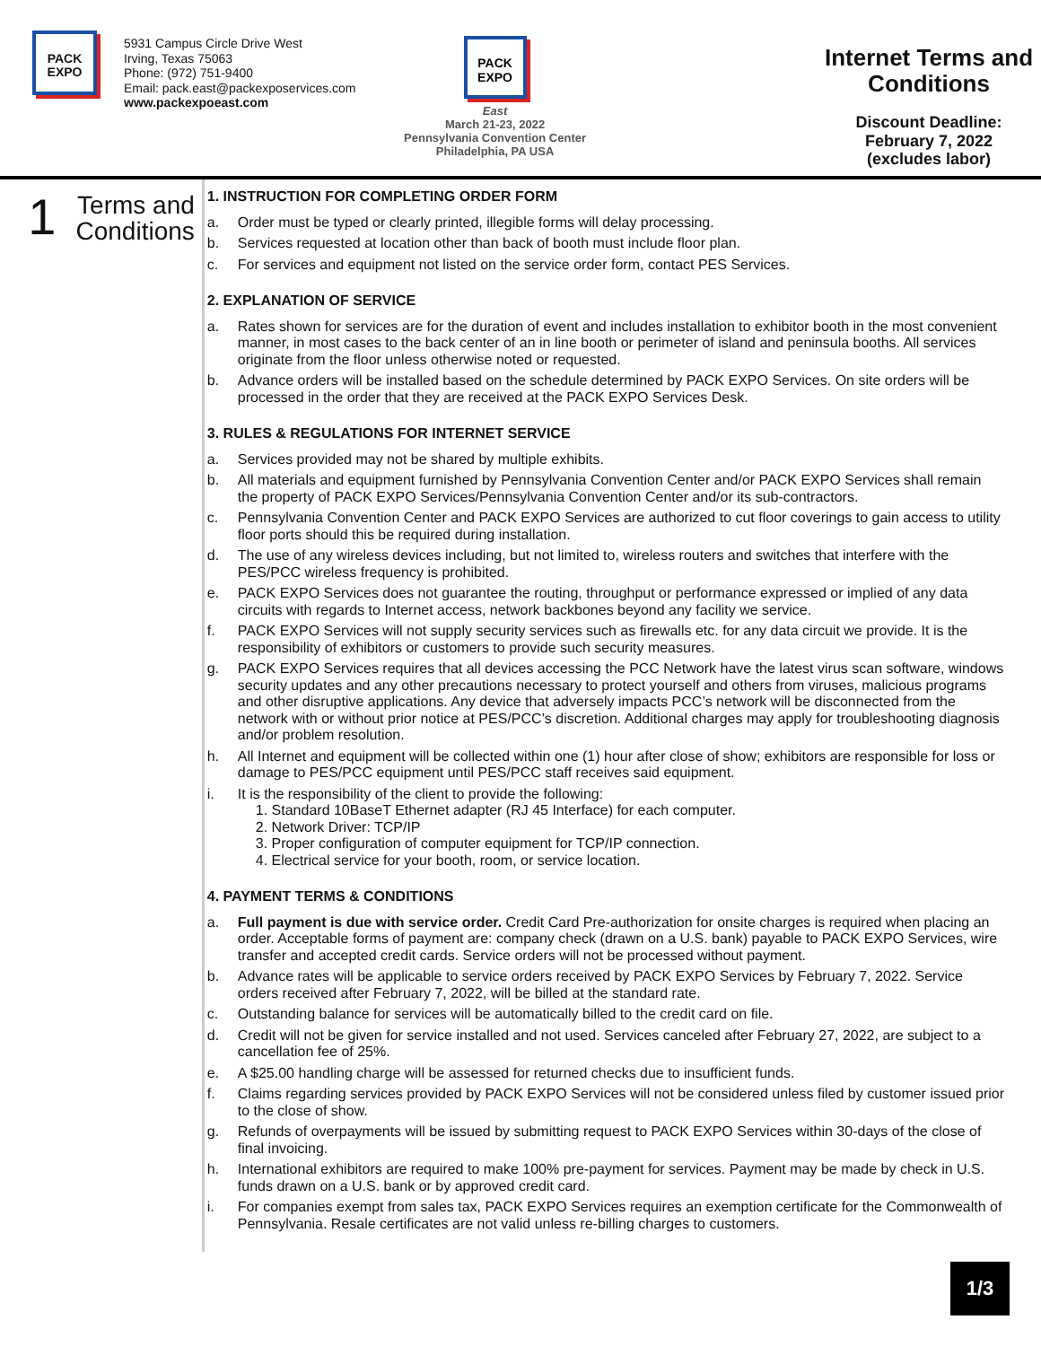PACK
EXPO
5931 Campus Circle Drive West
Irving, Texas 75063
Phone: (972) 751-9400
Email: pack.east@packexposervices.com
www.packexpoeast.com
PACK
EXPO
East
March 21-23, 2022
Pennsylvania Convention Center
Philadelphia, PA USA
Internet Terms and Conditions
Discount Deadline:
February 7, 2022
(excludes labor)
1
Terms and
Conditions
1. INSTRUCTION FOR COMPLETING ORDER FORM
a. Order must be typed or clearly printed, illegible forms will delay processing.
b. Services requested at location other than back of booth must include floor plan.
c. For services and equipment not listed on the service order form, contact PES Services.
2. EXPLANATION OF SERVICE
a. Rates shown for services are for the duration of event and includes installation to exhibitor booth in the most convenient manner, in most cases to the back center of an in line booth or perimeter of island and peninsula booths. All services originate from the floor unless otherwise noted or requested.
b. Advance orders will be installed based on the schedule determined by PACK EXPO Services. On site orders will be processed in the order that they are received at the PACK EXPO Services Desk.
3. RULES & REGULATIONS FOR INTERNET SERVICE
a. Services provided may not be shared by multiple exhibits.
b. All materials and equipment furnished by Pennsylvania Convention Center and/or PACK EXPO Services shall remain the property of PACK EXPO Services/Pennsylvania Convention Center and/or its sub-contractors.
c. Pennsylvania Convention Center and PACK EXPO Services are authorized to cut floor coverings to gain access to utility floor ports should this be required during installation.
d. The use of any wireless devices including, but not limited to, wireless routers and switches that interfere with the PES/PCC wireless frequency is prohibited.
e. PACK EXPO Services does not guarantee the routing, throughput or performance expressed or implied of any data circuits with regards to Internet access, network backbones beyond any facility we service.
f. PACK EXPO Services will not supply security services such as firewalls etc. for any data circuit we provide. It is the responsibility of exhibitors or customers to provide such security measures.
g. PACK EXPO Services requires that all devices accessing the PCC Network have the latest virus scan software, windows security updates and any other precautions necessary to protect yourself and others from viruses, malicious programs and other disruptive applications. Any device that adversely impacts PCC’s network will be disconnected from the network with or without prior notice at PES/PCC’s discretion. Additional charges may apply for troubleshooting diagnosis and/or problem resolution.
h. All Internet and equipment will be collected within one (1) hour after close of show; exhibitors are responsible for loss or damage to PES/PCC equipment until PES/PCC staff receives said equipment.
i. It is the responsibility of the client to provide the following:
1. Standard 10BaseT Ethernet adapter (RJ 45 Interface) for each computer.
2. Network Driver: TCP/IP
3. Proper configuration of computer equipment for TCP/IP connection.
4. Electrical service for your booth, room, or service location.
4. PAYMENT TERMS & CONDITIONS
a. Full payment is due with service order. Credit Card Pre-authorization for onsite charges is required when placing an order. Acceptable forms of payment are: company check (drawn on a U.S. bank) payable to PACK EXPO Services, wire transfer and accepted credit cards. Service orders will not be processed without payment.
b. Advance rates will be applicable to service orders received by PACK EXPO Services by February 7, 2022. Service orders received after February 7, 2022, will be billed at the standard rate.
c. Outstanding balance for services will be automatically billed to the credit card on file.
d. Credit will not be given for service installed and not used. Services canceled after February 27, 2022, are subject to a cancellation fee of 25%.
e. A $25.00 handling charge will be assessed for returned checks due to insufficient funds.
f. Claims regarding services provided by PACK EXPO Services will not be considered unless filed by customer issued prior to the close of show.
g. Refunds of overpayments will be issued by submitting request to PACK EXPO Services within 30-days of the close of final invoicing.
h. International exhibitors are required to make 100% pre-payment for services. Payment may be made by check in U.S. funds drawn on a U.S. bank or by approved credit card.
i. For companies exempt from sales tax, PACK EXPO Services requires an exemption certificate for the Commonwealth of Pennsylvania. Resale certificates are not valid unless re-billing charges to customers.
1/3